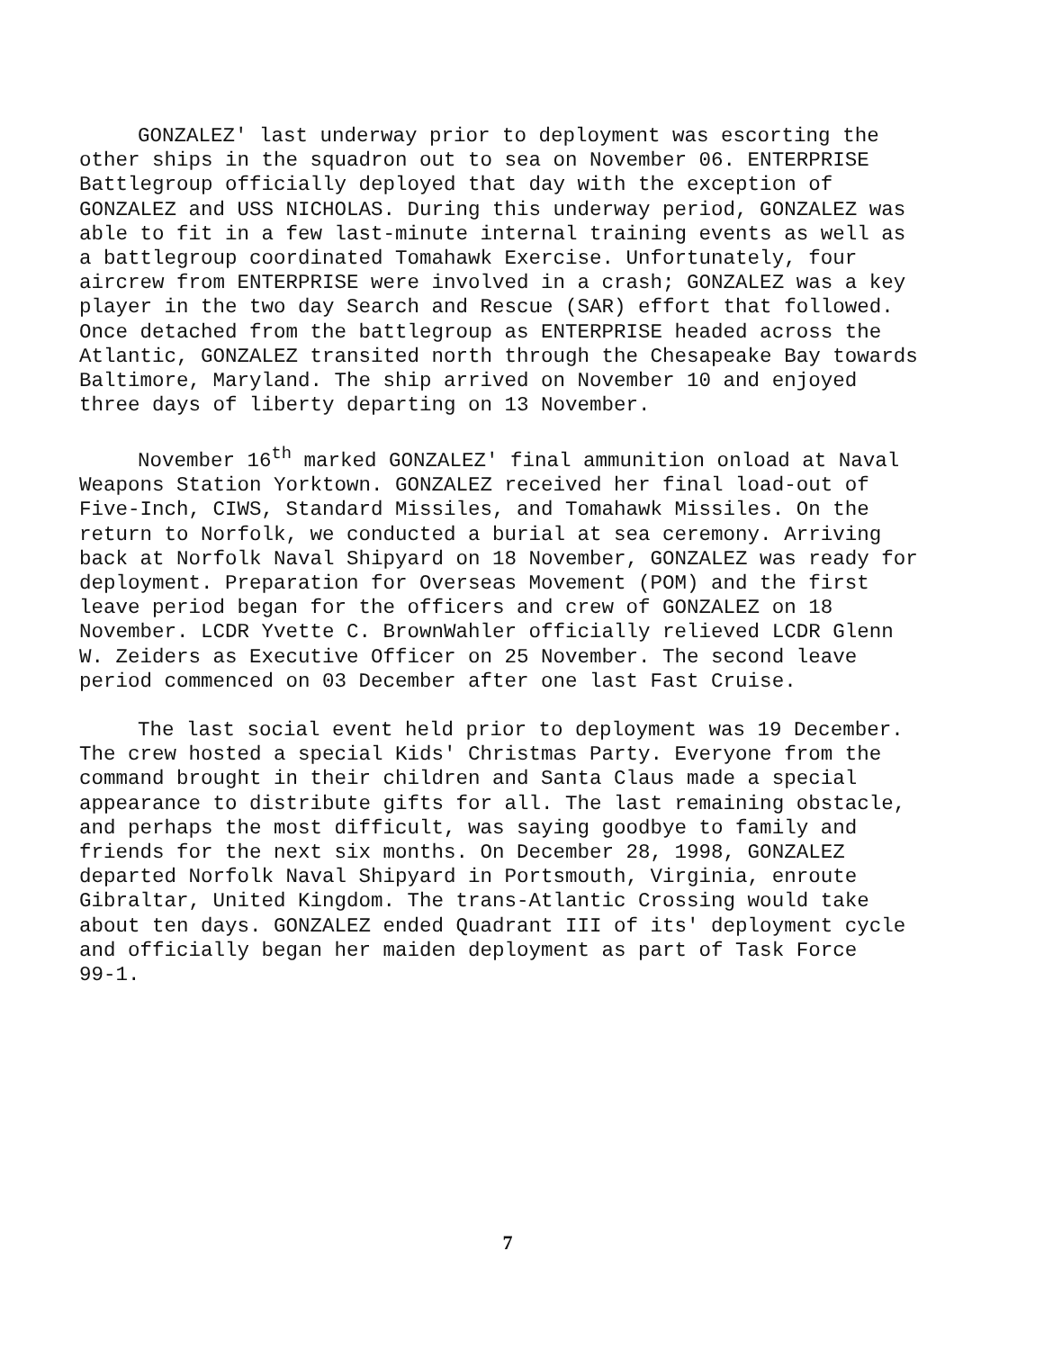GONZALEZ' last underway prior to deployment was escorting the other ships in the squadron out to sea on November 06. ENTERPRISE Battlegroup officially deployed that day with the exception of GONZALEZ and USS NICHOLAS. During this underway period, GONZALEZ was able to fit in a few last-minute internal training events as well as a battlegroup coordinated Tomahawk Exercise. Unfortunately, four aircrew from ENTERPRISE were involved in a crash; GONZALEZ was a key player in the two day Search and Rescue (SAR) effort that followed. Once detached from the battlegroup as ENTERPRISE headed across the Atlantic, GONZALEZ transited north through the Chesapeake Bay towards Baltimore, Maryland. The ship arrived on November 10 and enjoyed three days of liberty departing on 13 November.
November 16<sup>th</sup> marked GONZALEZ' final ammunition onload at Naval Weapons Station Yorktown. GONZALEZ received her final load-out of Five-Inch, CIWS, Standard Missiles, and Tomahawk Missiles. On the return to Norfolk, we conducted a burial at sea ceremony. Arriving back at Norfolk Naval Shipyard on 18 November, GONZALEZ was ready for deployment. Preparation for Overseas Movement (POM) and the first leave period began for the officers and crew of GONZALEZ on 18 November. LCDR Yvette C. BrownWahler officially relieved LCDR Glenn W. Zeiders as Executive Officer on 25 November. The second leave period commenced on 03 December after one last Fast Cruise.
The last social event held prior to deployment was 19 December. The crew hosted a special Kids' Christmas Party. Everyone from the command brought in their children and Santa Claus made a special appearance to distribute gifts for all. The last remaining obstacle, and perhaps the most difficult, was saying goodbye to family and friends for the next six months. On December 28, 1998, GONZALEZ departed Norfolk Naval Shipyard in Portsmouth, Virginia, enroute Gibraltar, United Kingdom. The trans-Atlantic Crossing would take about ten days. GONZALEZ ended Quadrant III of its' deployment cycle and officially began her maiden deployment as part of Task Force 99-1.
7